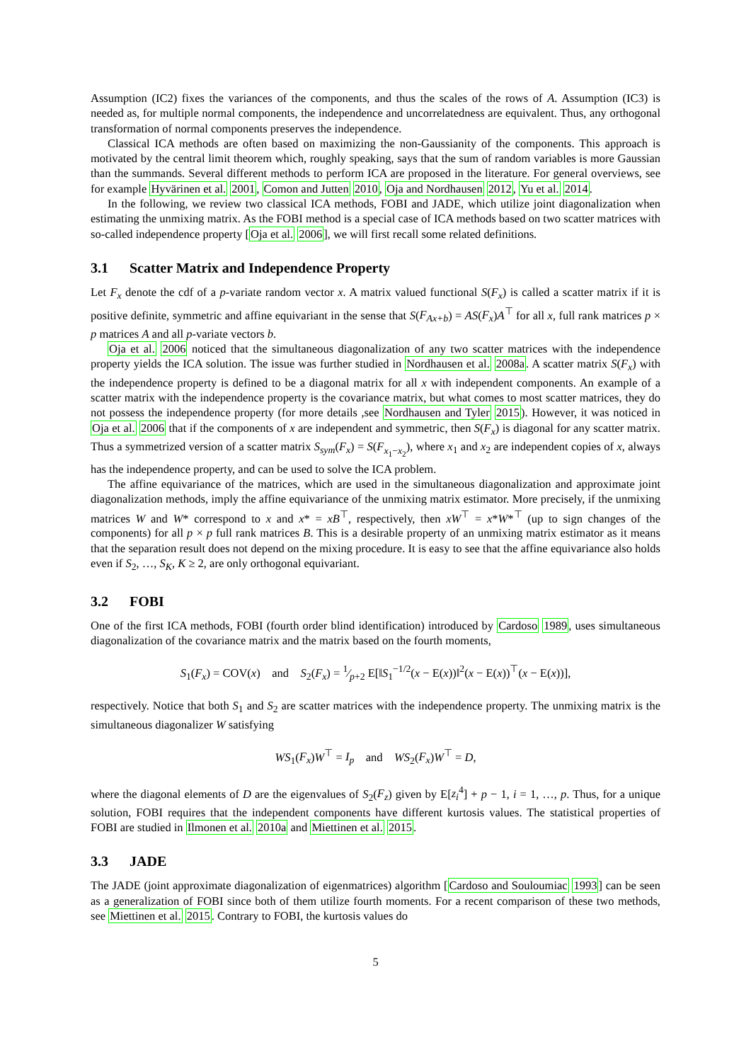Assumption (IC2) fixes the variances of the components, and thus the scales of the rows of A. Assumption (IC3) is needed as, for multiple normal components, the independence and uncorrelatedness are equivalent. Thus, any orthogonal transformation of normal components preserves the independence.
Classical ICA methods are often based on maximizing the non-Gaussianity of the components. This approach is motivated by the central limit theorem which, roughly speaking, says that the sum of random variables is more Gaussian than the summands. Several different methods to perform ICA are proposed in the literature. For general overviews, see for example Hyvärinen et al. 2001, Comon and Jutten 2010, Oja and Nordhausen 2012, Yu et al. 2014.
In the following, we review two classical ICA methods, FOBI and JADE, which utilize joint diagonalization when estimating the unmixing matrix. As the FOBI method is a special case of ICA methods based on two scatter matrices with so-called independence property [Oja et al. 2006], we will first recall some related definitions.
3.1 Scatter Matrix and Independence Property
Let F<sub>x</sub> denote the cdf of a p-variate random vector x. A matrix valued functional S(F<sub>x</sub>) is called a scatter matrix if it is positive definite, symmetric and affine equivariant in the sense that S(F<sub>Ax+b</sub>) = AS(F<sub>x</sub>)A<sup>⊤</sup> for all x, full rank matrices p × p matrices A and all p-variate vectors b.
Oja et al. 2006 noticed that the simultaneous diagonalization of any two scatter matrices with the independence property yields the ICA solution. The issue was further studied in Nordhausen et al. 2008a. A scatter matrix S(F<sub>x</sub>) with the independence property is defined to be a diagonal matrix for all x with independent components. An example of a scatter matrix with the independence property is the covariance matrix, but what comes to most scatter matrices, they do not possess the independence property (for more details ,see Nordhausen and Tyler 2015). However, it was noticed in Oja et al. 2006 that if the components of x are independent and symmetric, then S(F<sub>x</sub>) is diagonal for any scatter matrix. Thus a symmetrized version of a scatter matrix S<sub>sym</sub>(F<sub>x</sub>) = S(F<sub>x<sub>1</sub>−x<sub>2</sub></sub>), where x<sub>1</sub> and x<sub>2</sub> are independent copies of x, always has the independence property, and can be used to solve the ICA problem.
The affine equivariance of the matrices, which are used in the simultaneous diagonalization and approximate joint diagonalization methods, imply the affine equivariance of the unmixing matrix estimator. More precisely, if the unmixing matrices W and W* correspond to x and x* = xB<sup>⊤</sup>, respectively, then xW<sup>⊤</sup> = x*W*<sup>⊤</sup> (up to sign changes of the components) for all p × p full rank matrices B. This is a desirable property of an unmixing matrix estimator as it means that the separation result does not depend on the mixing procedure. It is easy to see that the affine equivariance also holds even if S<sub>2</sub>, …, S<sub>K</sub>, K ≥ 2, are only orthogonal equivariant.
3.2 FOBI
One of the first ICA methods, FOBI (fourth order blind identification) introduced by Cardoso 1989, uses simultaneous diagonalization of the covariance matrix and the matrix based on the fourth moments,
S<sub>1</sub>(F<sub>x</sub>) = COV(x) and S<sub>2</sub>(F<sub>x</sub>) = 1⁄p+2 E[‖S<sub>1</sub><sup>−1/2</sup>(x − E(x))‖<sup>2</sup>(x − E(x))<sup>⊤</sup>(x − E(x))],
respectively. Notice that both S<sub>1</sub> and S<sub>2</sub> are scatter matrices with the independence property. The unmixing matrix is the simultaneous diagonalizer W satisfying
WS<sub>1</sub>(F<sub>x</sub>)W<sup>⊤</sup> = I<sub>p</sub> and WS<sub>2</sub>(F<sub>x</sub>)W<sup>⊤</sup> = D,
where the diagonal elements of D are the eigenvalues of S<sub>2</sub>(F<sub>z</sub>) given by E[z<sub>i</sub><sup>4</sup>] + p − 1, i = 1, …, p. Thus, for a unique solution, FOBI requires that the independent components have different kurtosis values. The statistical properties of FOBI are studied in Ilmonen et al. 2010a and Miettinen et al. 2015.
3.3 JADE
The JADE (joint approximate diagonalization of eigenmatrices) algorithm [Cardoso and Souloumiac 1993] can be seen as a generalization of FOBI since both of them utilize fourth moments. For a recent comparison of these two methods, see Miettinen et al. 2015. Contrary to FOBI, the kurtosis values do
5